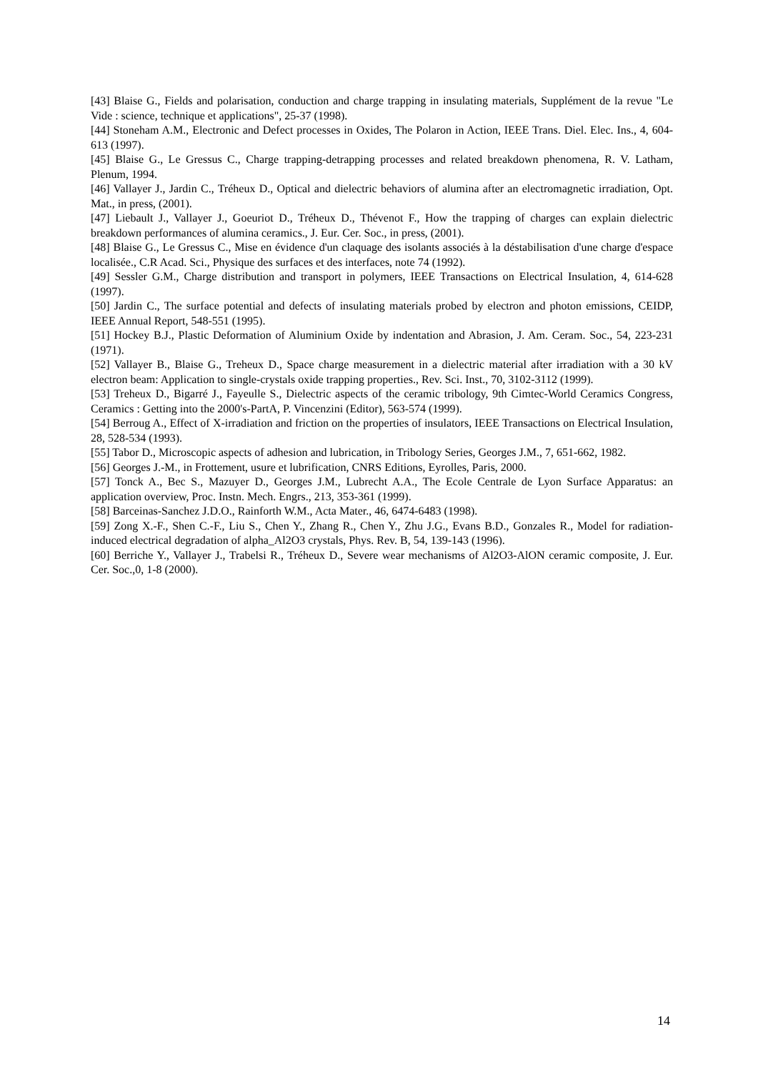[43] Blaise G., Fields and polarisation, conduction and charge trapping in insulating materials, Supplément de la revue "Le Vide : science, technique et applications", 25-37 (1998).
[44] Stoneham A.M., Electronic and Defect processes in Oxides, The Polaron in Action, IEEE Trans. Diel. Elec. Ins., 4, 604-613 (1997).
[45] Blaise G., Le Gressus C., Charge trapping-detrapping processes and related breakdown phenomena, R. V. Latham, Plenum, 1994.
[46] Vallayer J., Jardin C., Tréheux D., Optical and dielectric behaviors of alumina after an electromagnetic irradiation, Opt. Mat., in press, (2001).
[47] Liebault J., Vallayer J., Goeuriot D., Tréheux D., Thévenot F., How the trapping of charges can explain dielectric breakdown performances of alumina ceramics., J. Eur. Cer. Soc., in press, (2001).
[48] Blaise G., Le Gressus C., Mise en évidence d'un claquage des isolants associés à la déstabilisation d'une charge d'espace localisée., C.R Acad. Sci., Physique des surfaces et des interfaces, note 74 (1992).
[49] Sessler G.M., Charge distribution and transport in polymers, IEEE Transactions on Electrical Insulation, 4, 614-628 (1997).
[50] Jardin C., The surface potential and defects of insulating materials probed by electron and photon emissions, CEIDP, IEEE Annual Report, 548-551 (1995).
[51] Hockey B.J., Plastic Deformation of Aluminium Oxide by indentation and Abrasion, J. Am. Ceram. Soc., 54, 223-231 (1971).
[52] Vallayer B., Blaise G., Treheux D., Space charge measurement in a dielectric material after irradiation with a 30 kV electron beam: Application to single-crystals oxide trapping properties., Rev. Sci. Inst., 70, 3102-3112 (1999).
[53] Treheux D., Bigarré J., Fayeulle S., Dielectric aspects of the ceramic tribology, 9th Cimtec-World Ceramics Congress, Ceramics : Getting into the 2000's-PartA, P. Vincenzini (Editor), 563-574 (1999).
[54] Berroug A., Effect of X-irradiation and friction on the properties of insulators, IEEE Transactions on Electrical Insulation, 28, 528-534 (1993).
[55] Tabor D., Microscopic aspects of adhesion and lubrication, in Tribology Series, Georges J.M., 7, 651-662, 1982.
[56] Georges J.-M., in Frottement, usure et lubrification, CNRS Editions, Eyrolles, Paris, 2000.
[57] Tonck A., Bec S., Mazuyer D., Georges J.M., Lubrecht A.A., The Ecole Centrale de Lyon Surface Apparatus: an application overview, Proc. Instn. Mech. Engrs., 213, 353-361 (1999).
[58] Barceinas-Sanchez J.D.O., Rainforth W.M., Acta Mater., 46, 6474-6483 (1998).
[59] Zong X.-F., Shen C.-F., Liu S., Chen Y., Zhang R., Chen Y., Zhu J.G., Evans B.D., Gonzales R., Model for radiation-induced electrical degradation of alpha_Al2O3 crystals, Phys. Rev. B, 54, 139-143 (1996).
[60] Berriche Y., Vallayer J., Trabelsi R., Tréheux D., Severe wear mechanisms of Al2O3-AlON ceramic composite, J. Eur. Cer. Soc.,0, 1-8 (2000).
14